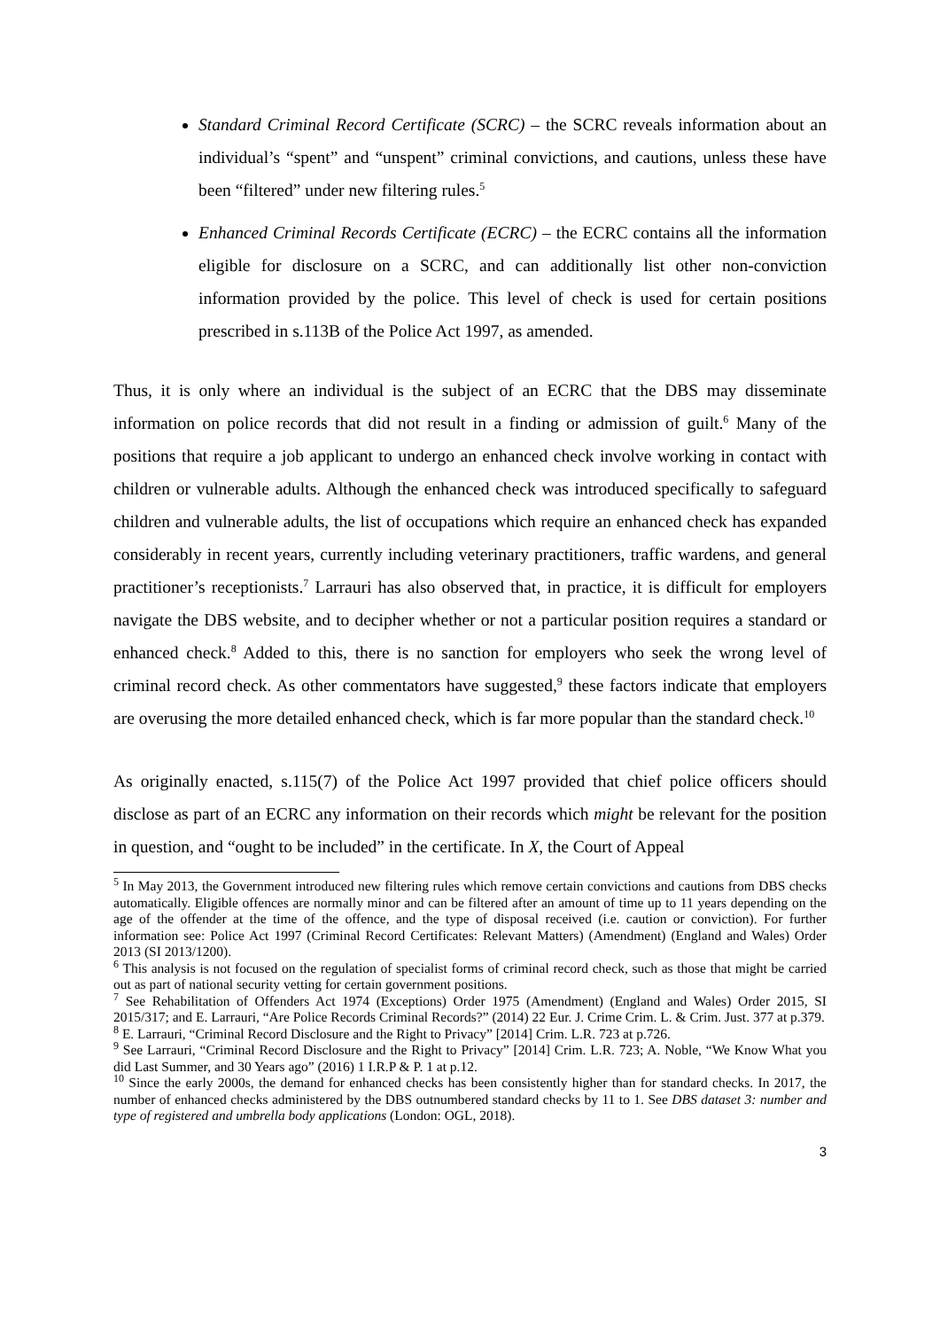Standard Criminal Record Certificate (SCRC) – the SCRC reveals information about an individual’s “spent” and “unspent” criminal convictions, and cautions, unless these have been “filtered” under new filtering rules.<sup>5</sup>
Enhanced Criminal Records Certificate (ECRC) – the ECRC contains all the information eligible for disclosure on a SCRC, and can additionally list other non-conviction information provided by the police. This level of check is used for certain positions prescribed in s.113B of the Police Act 1997, as amended.
Thus, it is only where an individual is the subject of an ECRC that the DBS may disseminate information on police records that did not result in a finding or admission of guilt.<sup>6</sup> Many of the positions that require a job applicant to undergo an enhanced check involve working in contact with children or vulnerable adults. Although the enhanced check was introduced specifically to safeguard children and vulnerable adults, the list of occupations which require an enhanced check has expanded considerably in recent years, currently including veterinary practitioners, traffic wardens, and general practitioner’s receptionists.<sup>7</sup> Larrauri has also observed that, in practice, it is difficult for employers navigate the DBS website, and to decipher whether or not a particular position requires a standard or enhanced check.<sup>8</sup> Added to this, there is no sanction for employers who seek the wrong level of criminal record check. As other commentators have suggested,<sup>9</sup> these factors indicate that employers are overusing the more detailed enhanced check, which is far more popular than the standard check.<sup>10</sup>
As originally enacted, s.115(7) of the Police Act 1997 provided that chief police officers should disclose as part of an ECRC any information on their records which might be relevant for the position in question, and “ought to be included” in the certificate. In X, the Court of Appeal
<sup>5</sup> In May 2013, the Government introduced new filtering rules which remove certain convictions and cautions from DBS checks automatically. Eligible offences are normally minor and can be filtered after an amount of time up to 11 years depending on the age of the offender at the time of the offence, and the type of disposal received (i.e. caution or conviction). For further information see: Police Act 1997 (Criminal Record Certificates: Relevant Matters) (Amendment) (England and Wales) Order 2013 (SI 2013/1200).
<sup>6</sup> This analysis is not focused on the regulation of specialist forms of criminal record check, such as those that might be carried out as part of national security vetting for certain government positions.
<sup>7</sup> See Rehabilitation of Offenders Act 1974 (Exceptions) Order 1975 (Amendment) (England and Wales) Order 2015, SI 2015/317; and E. Larrauri, “Are Police Records Criminal Records?” (2014) 22 Eur. J. Crime Crim. L. & Crim. Just. 377 at p.379.
<sup>8</sup> E. Larrauri, “Criminal Record Disclosure and the Right to Privacy” [2014] Crim. L.R. 723 at p.726.
<sup>9</sup> See Larrauri, “Criminal Record Disclosure and the Right to Privacy” [2014] Crim. L.R. 723; A. Noble, “We Know What you did Last Summer, and 30 Years ago” (2016) 1 I.R.P & P. 1 at p.12.
<sup>10</sup> Since the early 2000s, the demand for enhanced checks has been consistently higher than for standard checks. In 2017, the number of enhanced checks administered by the DBS outnumbered standard checks by 11 to 1. See DBS dataset 3: number and type of registered and umbrella body applications (London: OGL, 2018).
3